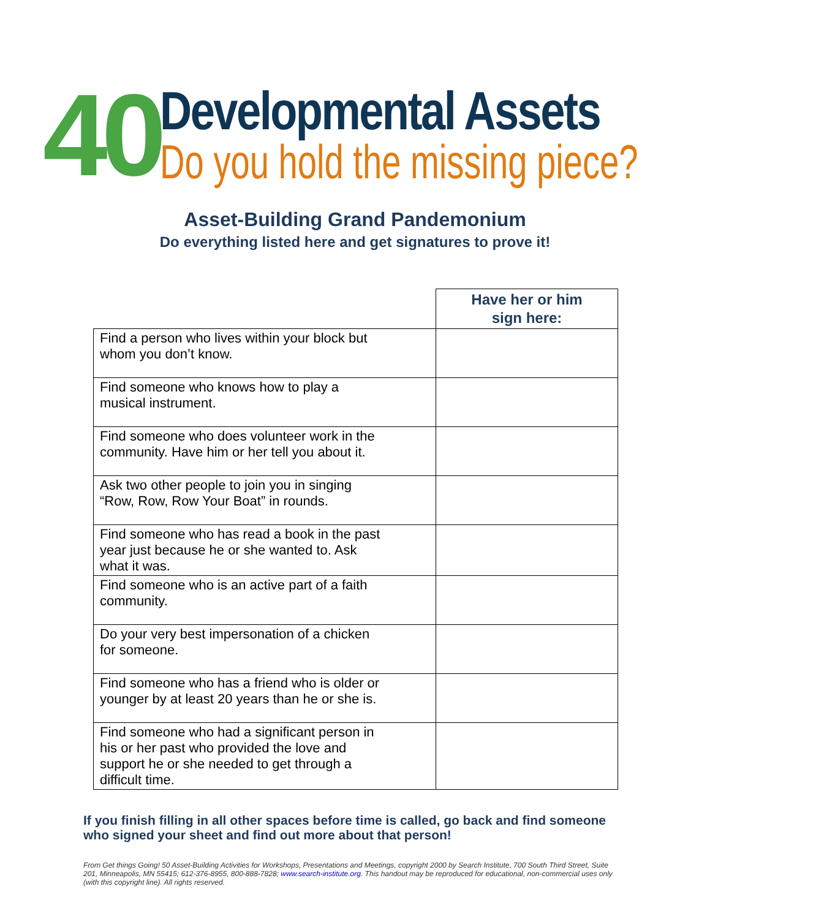40
Developmental Assets
Do you hold the missing piece?
Asset-Building Grand Pandemonium
Do everything listed here and get signatures to prove it!
| | Have her or him sign here: |
| Find a person who lives within your block but whom you don’t know. | |
| Find someone who knows how to play a musical instrument. | |
| Find someone who does volunteer work in the community. Have him or her tell you about it. | |
| Ask two other people to join you in singing “Row, Row, Row Your Boat” in rounds. | |
| Find someone who has read a book in the past year just because he or she wanted to. Ask what it was. | |
| Find someone who is an active part of a faith community. | |
| Do your very best impersonation of a chicken for someone. | |
| Find someone who has a friend who is older or younger by at least 20 years than he or she is. | |
| Find someone who had a significant person in his or her past who provided the love and support he or she needed to get through a difficult time. | |
If you finish filling in all other spaces before time is called, go back and find someone who signed your sheet and find out more about that person!
From Get things Going! 50 Asset-Building Activities for Workshops, Presentations and Meetings, copyright 2000 by Search Institute, 700 South Third Street, Suite 201, Minneapolis, MN 55415; 612-376-8955, 800-888-7828; www.search-institute.org. This handout may be reproduced for educational, non-commercial uses only (with this copyright line). All rights reserved.